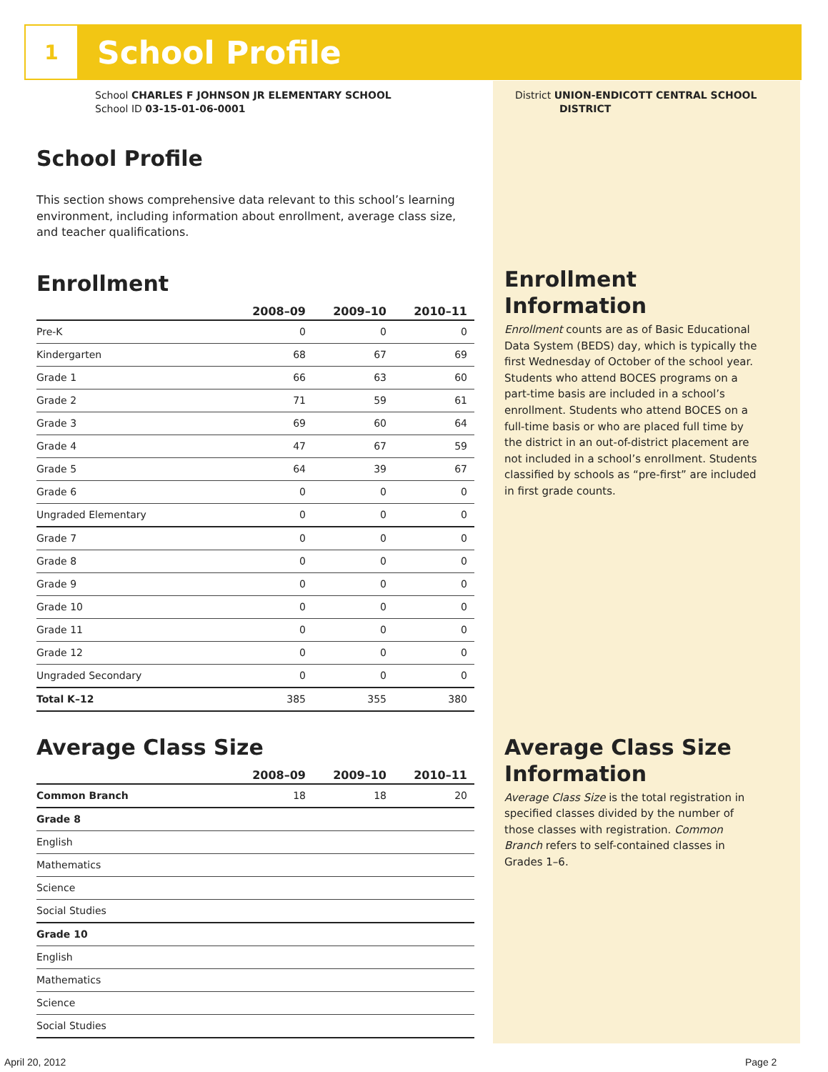1
School Profile
School CHARLES F JOHNSON JR ELEMENTARY SCHOOL
School ID 03-15-01-06-0001
School Profile
This section shows comprehensive data relevant to this school’s learning environment, including information about enrollment, average class size, and teacher qualifications.
Enrollment
| | 2008–09 | 2009–10 | 2010–11 |
| --- | --- | --- | --- |
| Pre-K | 0 | 0 | 0 |
| Kindergarten | 68 | 67 | 69 |
| Grade 1 | 66 | 63 | 60 |
| Grade 2 | 71 | 59 | 61 |
| Grade 3 | 69 | 60 | 64 |
| Grade 4 | 47 | 67 | 59 |
| Grade 5 | 64 | 39 | 67 |
| Grade 6 | 0 | 0 | 0 |
| Ungraded Elementary | 0 | 0 | 0 |
| Grade 7 | 0 | 0 | 0 |
| Grade 8 | 0 | 0 | 0 |
| Grade 9 | 0 | 0 | 0 |
| Grade 10 | 0 | 0 | 0 |
| Grade 11 | 0 | 0 | 0 |
| Grade 12 | 0 | 0 | 0 |
| Ungraded Secondary | 0 | 0 | 0 |
| Total K–12 | 385 | 355 | 380 |
Average Class Size
| | 2008–09 | 2009–10 | 2010–11 |
| --- | --- | --- | --- |
| Common Branch | 18 | 18 | 20 |
| Grade 8 | | | |
| English | | | |
| Mathematics | | | |
| Science | | | |
| Social Studies | | | |
| Grade 10 | | | |
| English | | | |
| Mathematics | | | |
| Science | | | |
| Social Studies | | | |
District UNION-ENDICOTT CENTRAL SCHOOL
DISTRICT
Enrollment
Information
Enrollment counts are as of Basic Educational Data System (BEDS) day, which is typically the first Wednesday of October of the school year. Students who attend BOCES programs on a part-time basis are included in a school’s enrollment. Students who attend BOCES on a full-time basis or who are placed full time by the district in an out-of-district placement are not included in a school’s enrollment. Students classified by schools as “pre-first” are included in first grade counts.
Average Class Size
Information
Average Class Size is the total registration in specified classes divided by the number of those classes with registration. Common Branch refers to self-contained classes in Grades 1–6.
April 20, 2012 Page 2